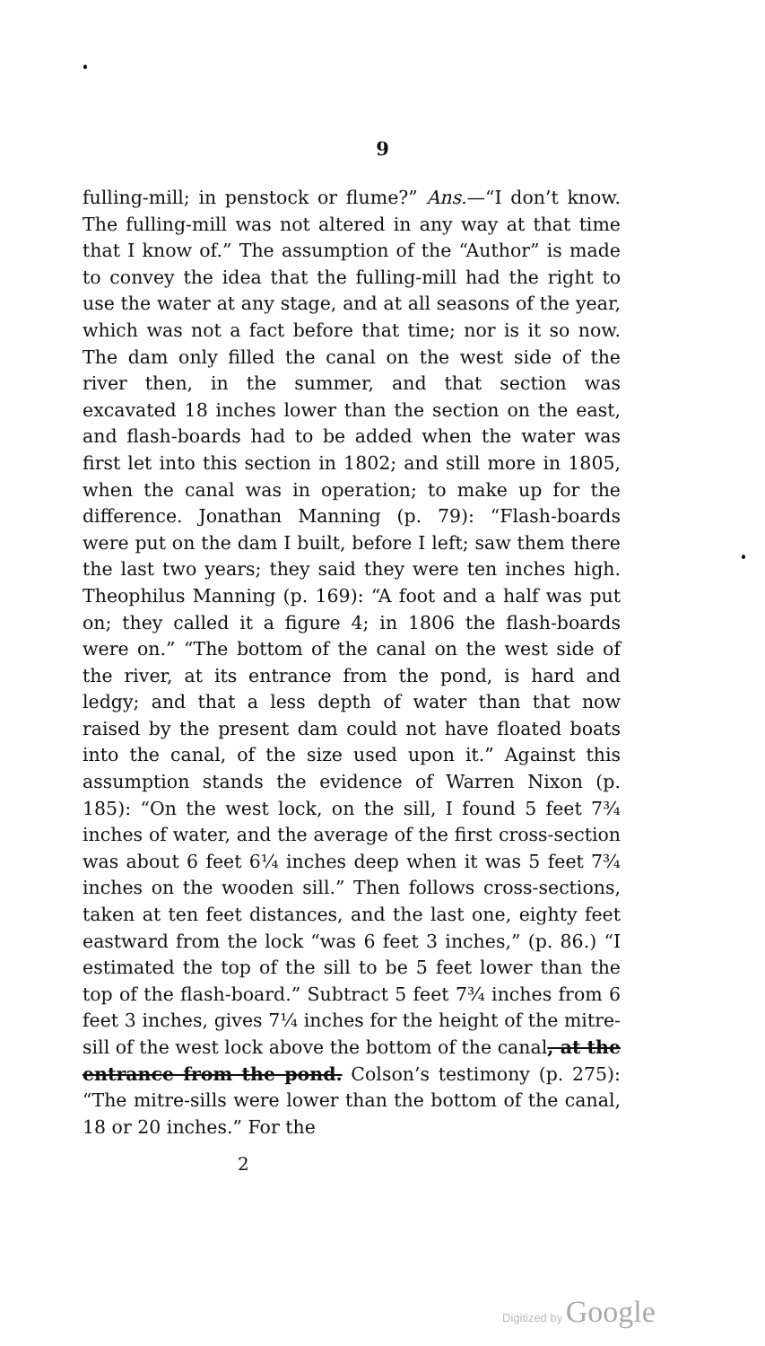9
fulling-mill; in penstock or flume?” Ans.—“I don’t know. The fulling-mill was not altered in any way at that time that I know of.” The assumption of the “Author” is made to convey the idea that the fulling-mill had the right to use the water at any stage, and at all seasons of the year, which was not a fact before that time; nor is it so now. The dam only filled the canal on the west side of the river then, in the summer, and that section was excavated 18 inches lower than the section on the east, and flash-boards had to be added when the water was first let into this section in 1802; and still more in 1805, when the canal was in operation; to make up for the difference. Jonathan Manning (p. 79): “Flash-boards were put on the dam I built, before I left; saw them there the last two years; they said they were ten inches high. Theophilus Manning (p. 169): “A foot and a half was put on; they called it a figure 4; in 1806 the flash-boards were on.” “The bottom of the canal on the west side of the river, at its entrance from the pond, is hard and ledgy; and that a less depth of water than that now raised by the present dam could not have floated boats into the canal, of the size used upon it.” Against this assumption stands the evidence of Warren Nixon (p. 185): “On the west lock, on the sill, I found 5 feet 7¾ inches of water, and the average of the first cross-section was about 6 feet 6¼ inches deep when it was 5 feet 7¾ inches on the wooden sill.” Then follows cross-sections, taken at ten feet distances, and the last one, eighty feet eastward from the lock “was 6 feet 3 inches,” (p. 86.) “I estimated the top of the sill to be 5 feet lower than the top of the flash-board.” Subtract 5 feet 7¾ inches from 6 feet 3 inches, gives 7¼ inches for the height of the mitre-sill of the west lock above the bottom of the canal, at the entrance from the pond. Colson’s testimony (p. 275): “The mitre-sills were lower than the bottom of the canal, 18 or 20 inches.” For the
2
Digitized by Google